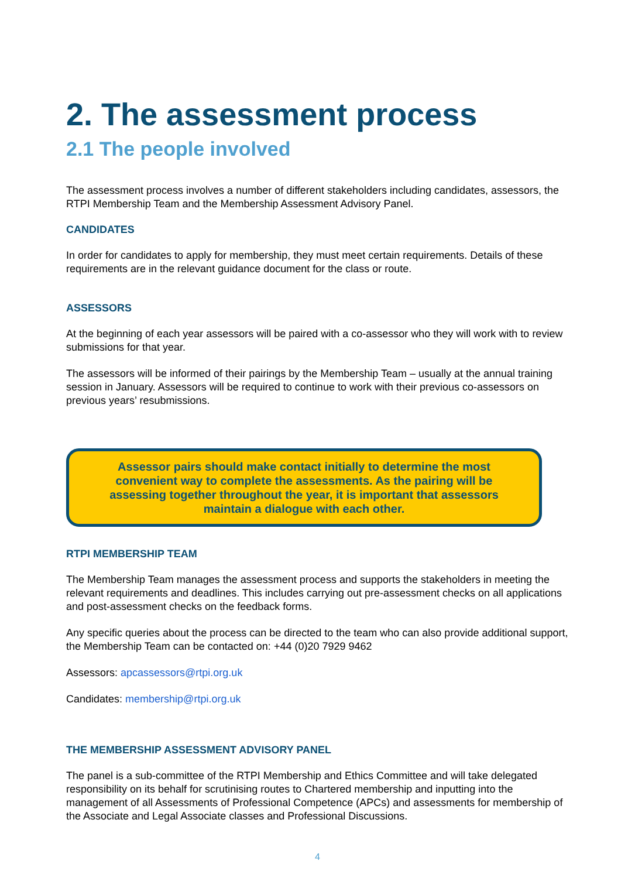2. The assessment process
2.1 The people involved
The assessment process involves a number of different stakeholders including candidates, assessors, the RTPI Membership Team and the Membership Assessment Advisory Panel.
CANDIDATES
In order for candidates to apply for membership, they must meet certain requirements. Details of these requirements are in the relevant guidance document for the class or route.
ASSESSORS
At the beginning of each year assessors will be paired with a co-assessor who they will work with to review submissions for that year.
The assessors will be informed of their pairings by the Membership Team – usually at the annual training session in January. Assessors will be required to continue to work with their previous co-assessors on previous years’ resubmissions.
Assessor pairs should make contact initially to determine the most convenient way to complete the assessments. As the pairing will be assessing together throughout the year, it is important that assessors maintain a dialogue with each other.
RTPI MEMBERSHIP TEAM
The Membership Team manages the assessment process and supports the stakeholders in meeting the relevant requirements and deadlines. This includes carrying out pre-assessment checks on all applications and post-assessment checks on the feedback forms.
Any specific queries about the process can be directed to the team who can also provide additional support, the Membership Team can be contacted on: +44 (0)20 7929 9462
Assessors: apcassessors@rtpi.org.uk
Candidates: membership@rtpi.org.uk
THE MEMBERSHIP ASSESSMENT ADVISORY PANEL
The panel is a sub-committee of the RTPI Membership and Ethics Committee and will take delegated responsibility on its behalf for scrutinising routes to Chartered membership and inputting into the management of all Assessments of Professional Competence (APCs) and assessments for membership of the Associate and Legal Associate classes and Professional Discussions.
4